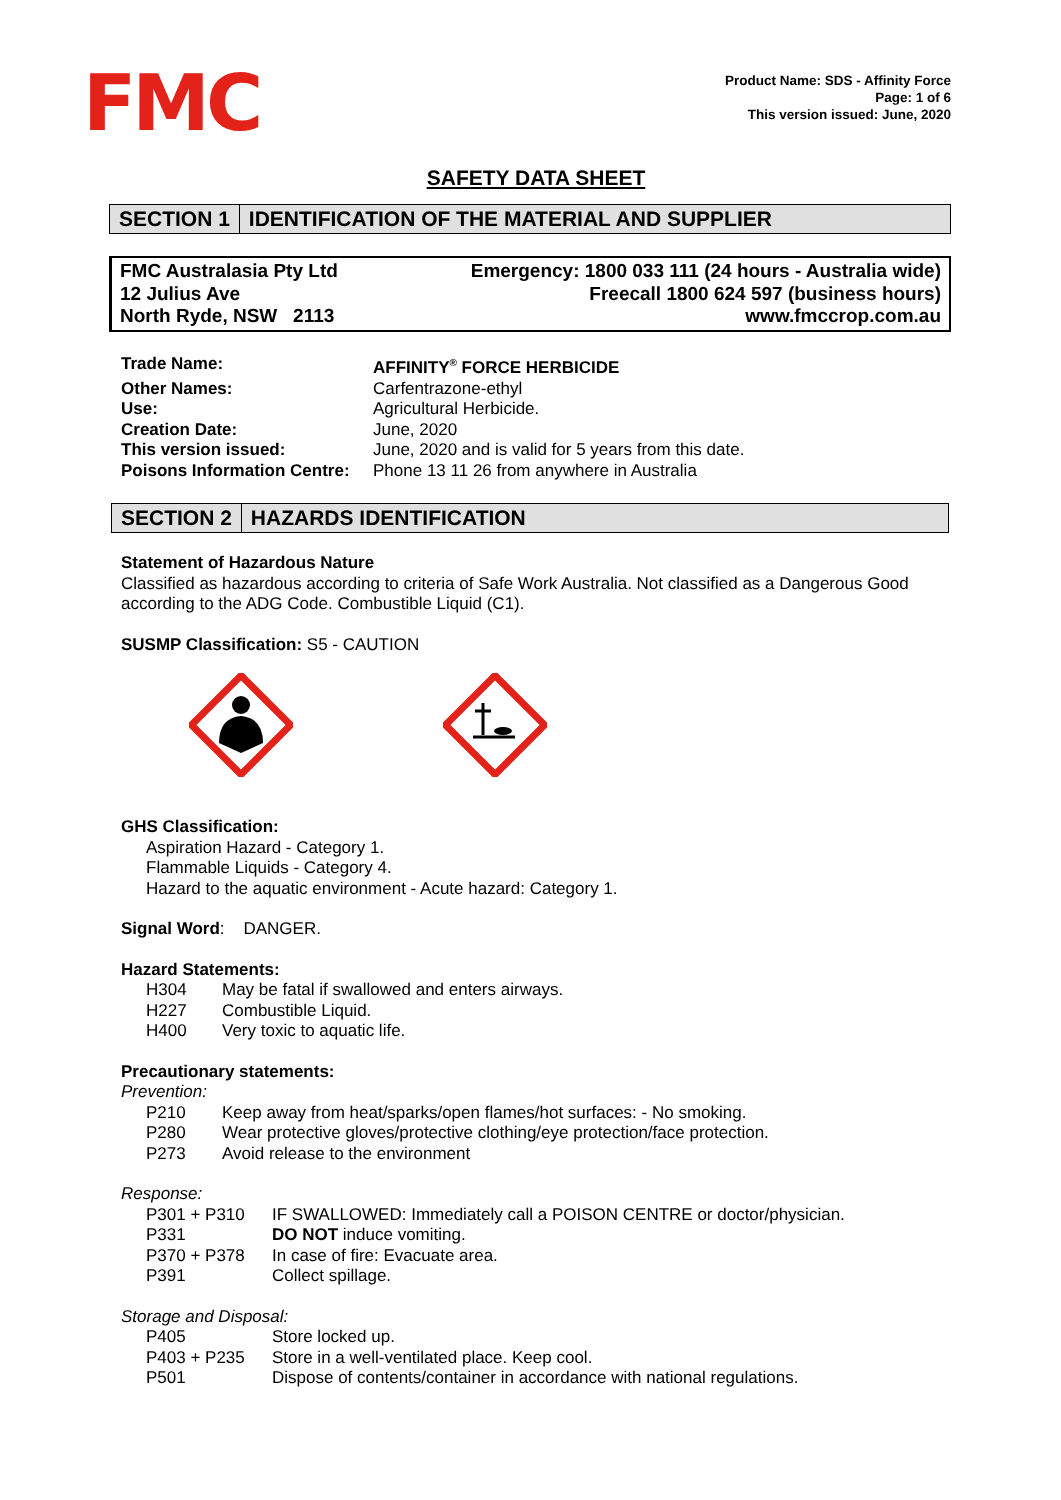FMC
Product Name: SDS - Affinity Force
Page: 1 of 6
This version issued: June, 2020
SAFETY DATA SHEET
SECTION 1 IDENTIFICATION OF THE MATERIAL AND SUPPLIER
FMC Australasia Pty Ltd
12 Julius Ave
North Ryde, NSW 2113
Emergency: 1800 033 111 (24 hours - Australia wide)
Freecall 1800 624 597 (business hours)
www.fmccrop.com.au
| Trade Name: | AFFINITY<sup>®</sup> FORCE HERBICIDE |
| Other Names: | Carfentrazone-ethyl |
| Use: | Agricultural Herbicide. |
| Creation Date: | June, 2020 |
| This version issued: | June, 2020 and is valid for 5 years from this date. |
| Poisons Information Centre: | Phone 13 11 26 from anywhere in Australia |
SECTION 2 HAZARDS IDENTIFICATION
Statement of Hazardous Nature
Classified as hazardous according to criteria of Safe Work Australia. Not classified as a Dangerous Good according to the ADG Code. Combustible Liquid (C1).
SUSMP Classification: S5 - CAUTION
GHS Classification:
Aspiration Hazard - Category 1.
Flammable Liquids - Category 4.
Hazard to the aquatic environment - Acute hazard: Category 1.
Signal Word: DANGER.
Hazard Statements:
| H304 | May be fatal if swallowed and enters airways. |
| H227 | Combustible Liquid. |
| H400 | Very toxic to aquatic life. |
Precautionary statements:
Prevention:
| P210 | Keep away from heat/sparks/open flames/hot surfaces: - No smoking. |
| P280 | Wear protective gloves/protective clothing/eye protection/face protection. |
| P273 | Avoid release to the environment |
Response:
| P301 + P310 | IF SWALLOWED: Immediately call a POISON CENTRE or doctor/physician. |
| P331 | DO NOT induce vomiting. |
| P370 + P378 | In case of fire: Evacuate area. |
| P391 | Collect spillage. |
Storage and Disposal:
| P405 | Store locked up. |
| P403 + P235 | Store in a well-ventilated place. Keep cool. |
| P501 | Dispose of contents/container in accordance with national regulations. |